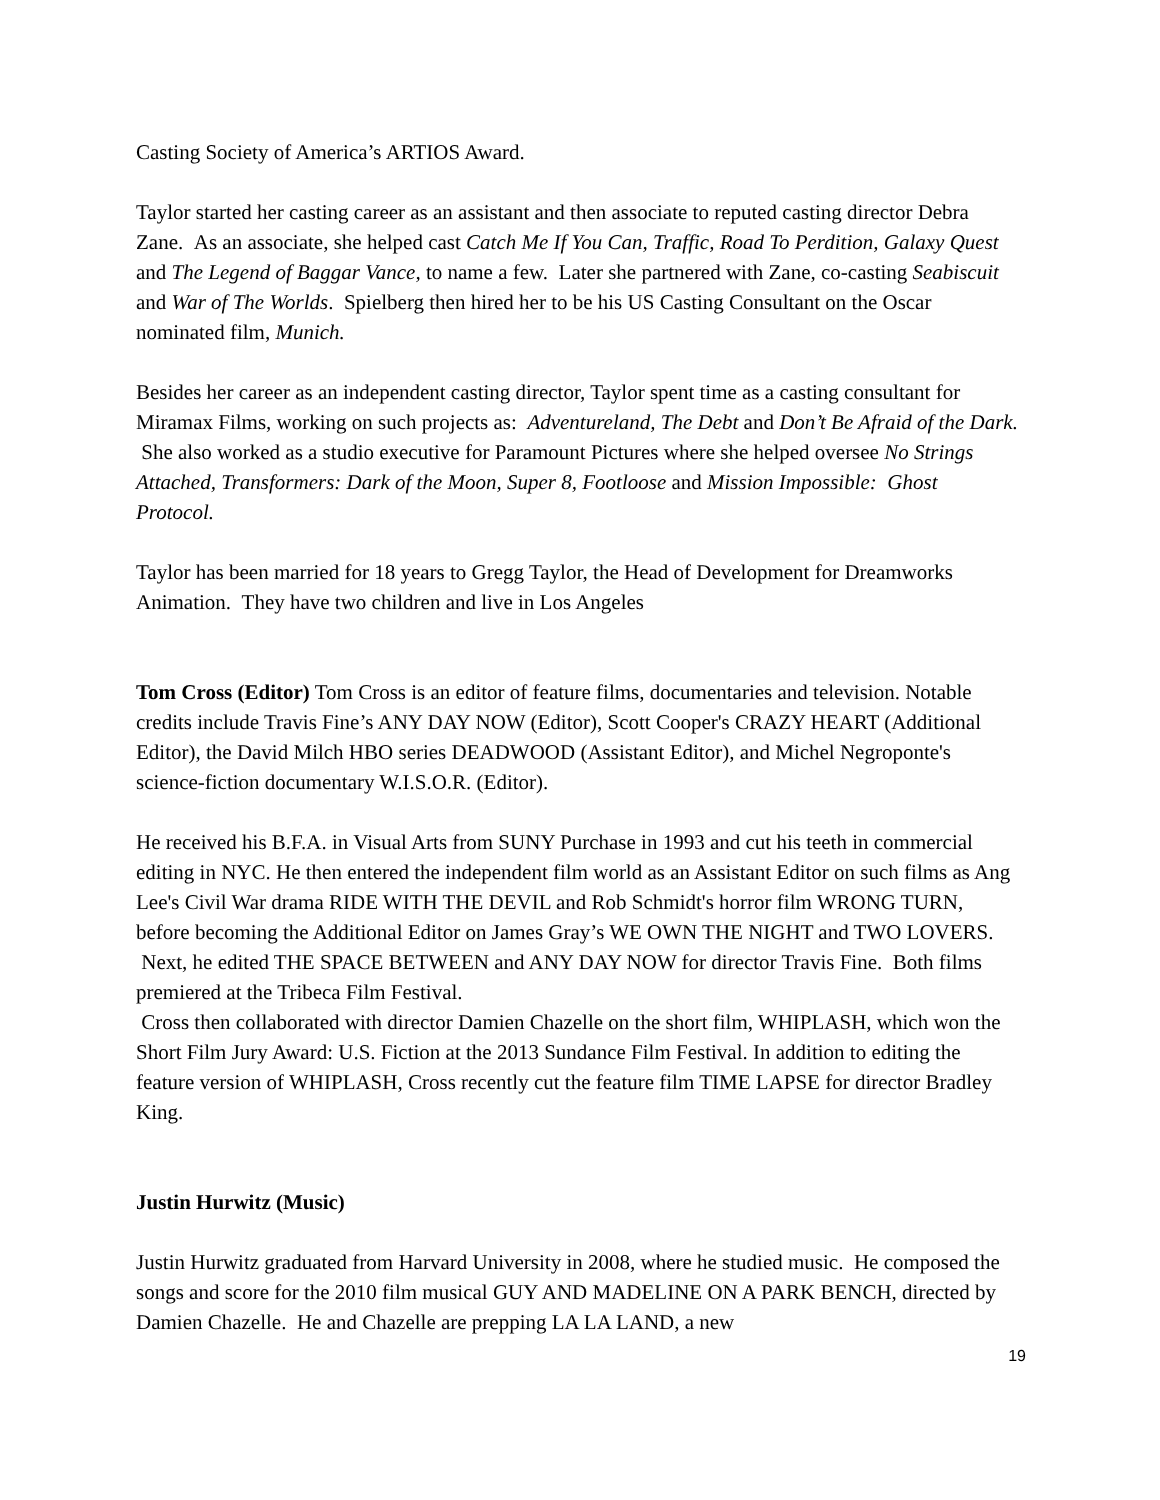Casting Society of America’s ARTIOS Award.
Taylor started her casting career as an assistant and then associate to reputed casting director Debra Zane. As an associate, she helped cast Catch Me If You Can, Traffic, Road To Perdition, Galaxy Quest and The Legend of Baggar Vance, to name a few. Later she partnered with Zane, co-casting Seabiscuit and War of The Worlds. Spielberg then hired her to be his US Casting Consultant on the Oscar nominated film, Munich.
Besides her career as an independent casting director, Taylor spent time as a casting consultant for Miramax Films, working on such projects as: Adventureland, The Debt and Don’t Be Afraid of the Dark. She also worked as a studio executive for Paramount Pictures where she helped oversee No Strings Attached, Transformers: Dark of the Moon, Super 8, Footloose and Mission Impossible: Ghost Protocol.
Taylor has been married for 18 years to Gregg Taylor, the Head of Development for Dreamworks Animation. They have two children and live in Los Angeles
Tom Cross (Editor) Tom Cross is an editor of feature films, documentaries and television. Notable credits include Travis Fine’s ANY DAY NOW (Editor), Scott Cooper's CRAZY HEART (Additional Editor), the David Milch HBO series DEADWOOD (Assistant Editor), and Michel Negroponte's science-fiction documentary W.I.S.O.R. (Editor).
He received his B.F.A. in Visual Arts from SUNY Purchase in 1993 and cut his teeth in commercial editing in NYC. He then entered the independent film world as an Assistant Editor on such films as Ang Lee's Civil War drama RIDE WITH THE DEVIL and Rob Schmidt's horror film WRONG TURN, before becoming the Additional Editor on James Gray’s WE OWN THE NIGHT and TWO LOVERS. Next, he edited THE SPACE BETWEEN and ANY DAY NOW for director Travis Fine. Both films premiered at the Tribeca Film Festival.
Cross then collaborated with director Damien Chazelle on the short film, WHIPLASH, which won the Short Film Jury Award: U.S. Fiction at the 2013 Sundance Film Festival. In addition to editing the feature version of WHIPLASH, Cross recently cut the feature film TIME LAPSE for director Bradley King.
Justin Hurwitz (Music)
Justin Hurwitz graduated from Harvard University in 2008, where he studied music. He composed the songs and score for the 2010 film musical GUY AND MADELINE ON A PARK BENCH, directed by Damien Chazelle. He and Chazelle are prepping LA LA LAND, a new
19